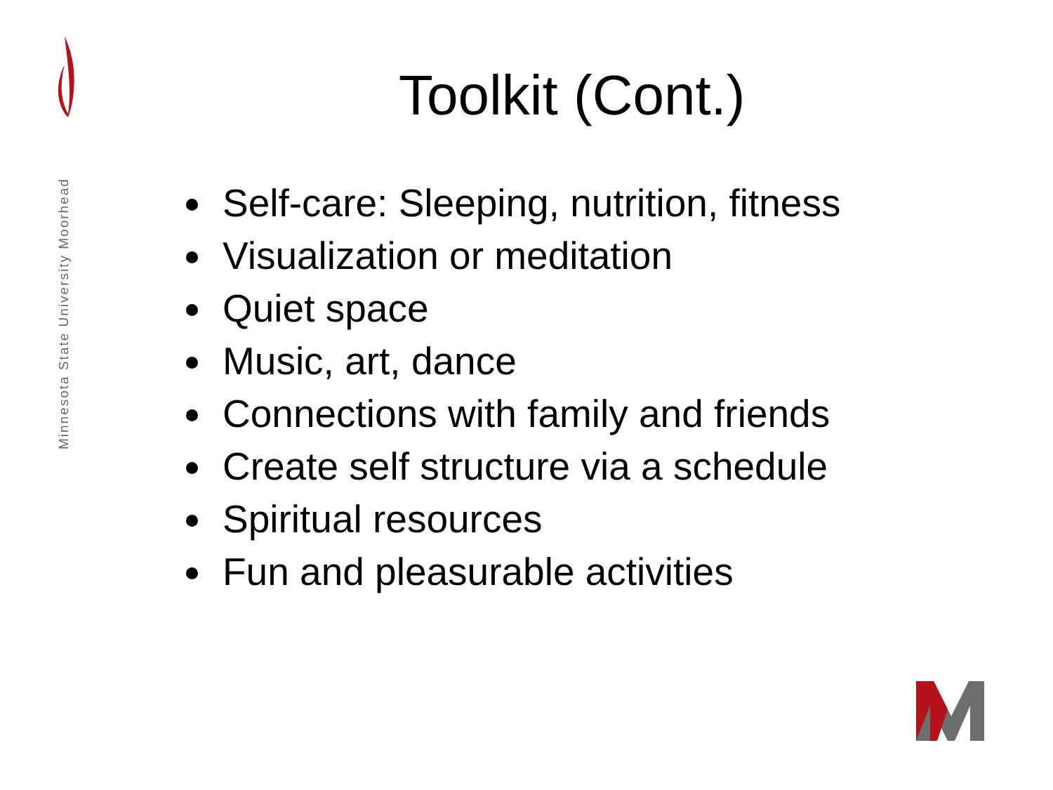Minnesota State University Moorhead
Toolkit (Cont.)
Self-care: Sleeping, nutrition, fitness
Visualization or meditation
Quiet space
Music, art, dance
Connections with family and friends
Create self structure via a schedule
Spiritual resources
Fun and pleasurable activities